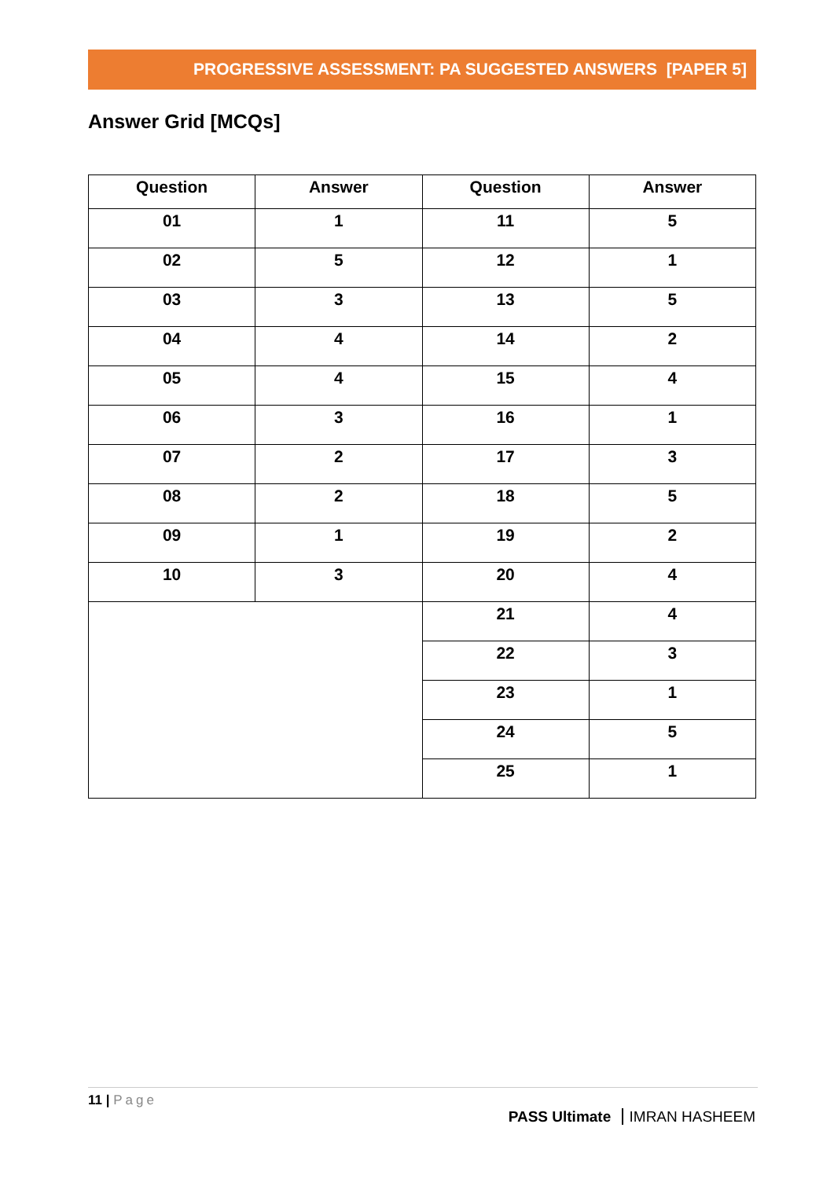PROGRESSIVE ASSESSMENT: PA SUGGESTED ANSWERS [PAPER 5]
Answer Grid [MCQs]
| Question | Answer | Question | Answer |
| --- | --- | --- | --- |
| 01 | 1 | 11 | 5 |
| 02 | 5 | 12 | 1 |
| 03 | 3 | 13 | 5 |
| 04 | 4 | 14 | 2 |
| 05 | 4 | 15 | 4 |
| 06 | 3 | 16 | 1 |
| 07 | 2 | 17 | 3 |
| 08 | 2 | 18 | 5 |
| 09 | 1 | 19 | 2 |
| 10 | 3 | 20 | 4 |
| | | 21 | 4 |
| | | 22 | 3 |
| | | 23 | 1 |
| | | 24 | 5 |
| | | 25 | 1 |
11 | Page
PASS Ultimate IMRAN HASHEEM